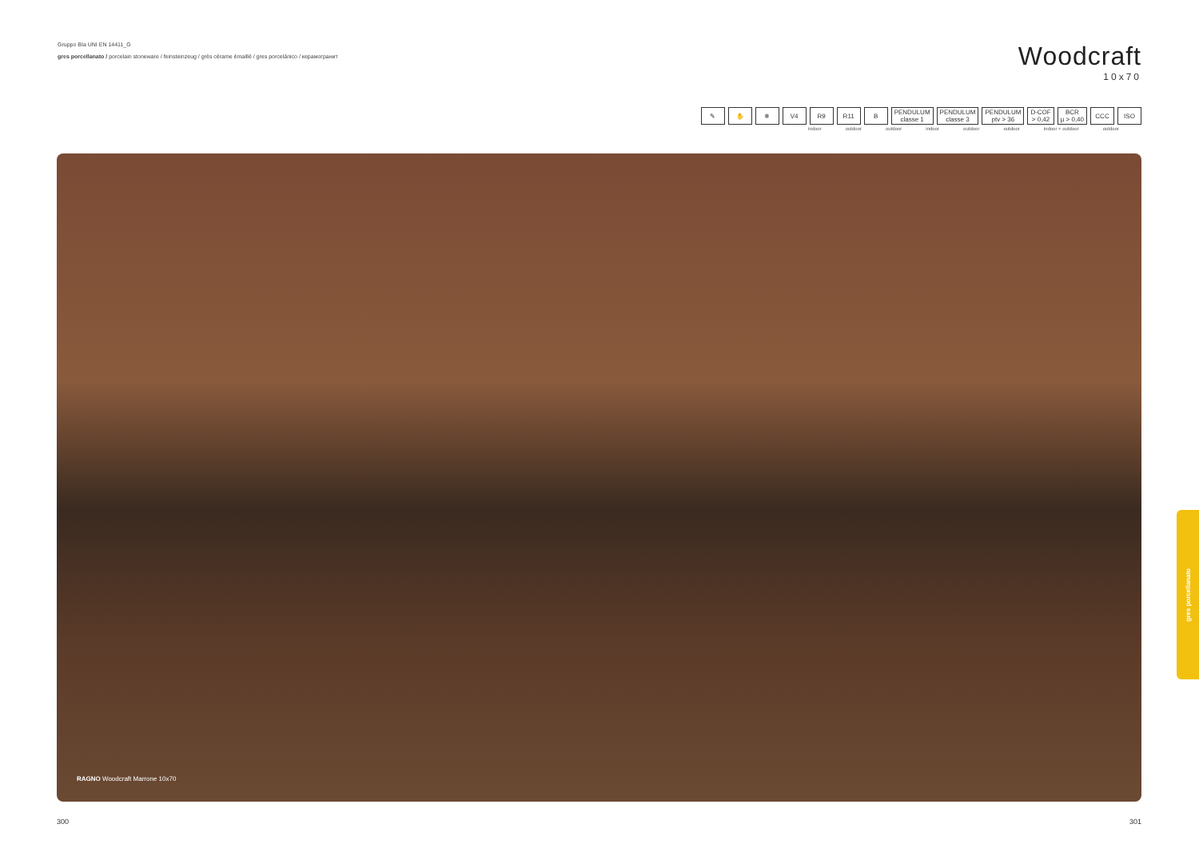Gruppo BIa UNI EN 14411_G
gres porcellanato / porcelain stoneware / feinsteinzeug / grès cérame émaillé / gres porcelánico / керамогранит
Woodcraft
10x70
✎ ✋ ❄ V4 R9 R11 B PENDULUM
classe 1 PENDULUM
classe 3 PENDULUM
ptv > 36 D-COF
> 0,42 BCR
µ > 0,40 CCC ISO
indoor outdoor outdoor indoor outdoor outdoor indoor + outdoor outdoor
RAGNO Woodcraft Marrone 10x70
gres porcellanato
300 301